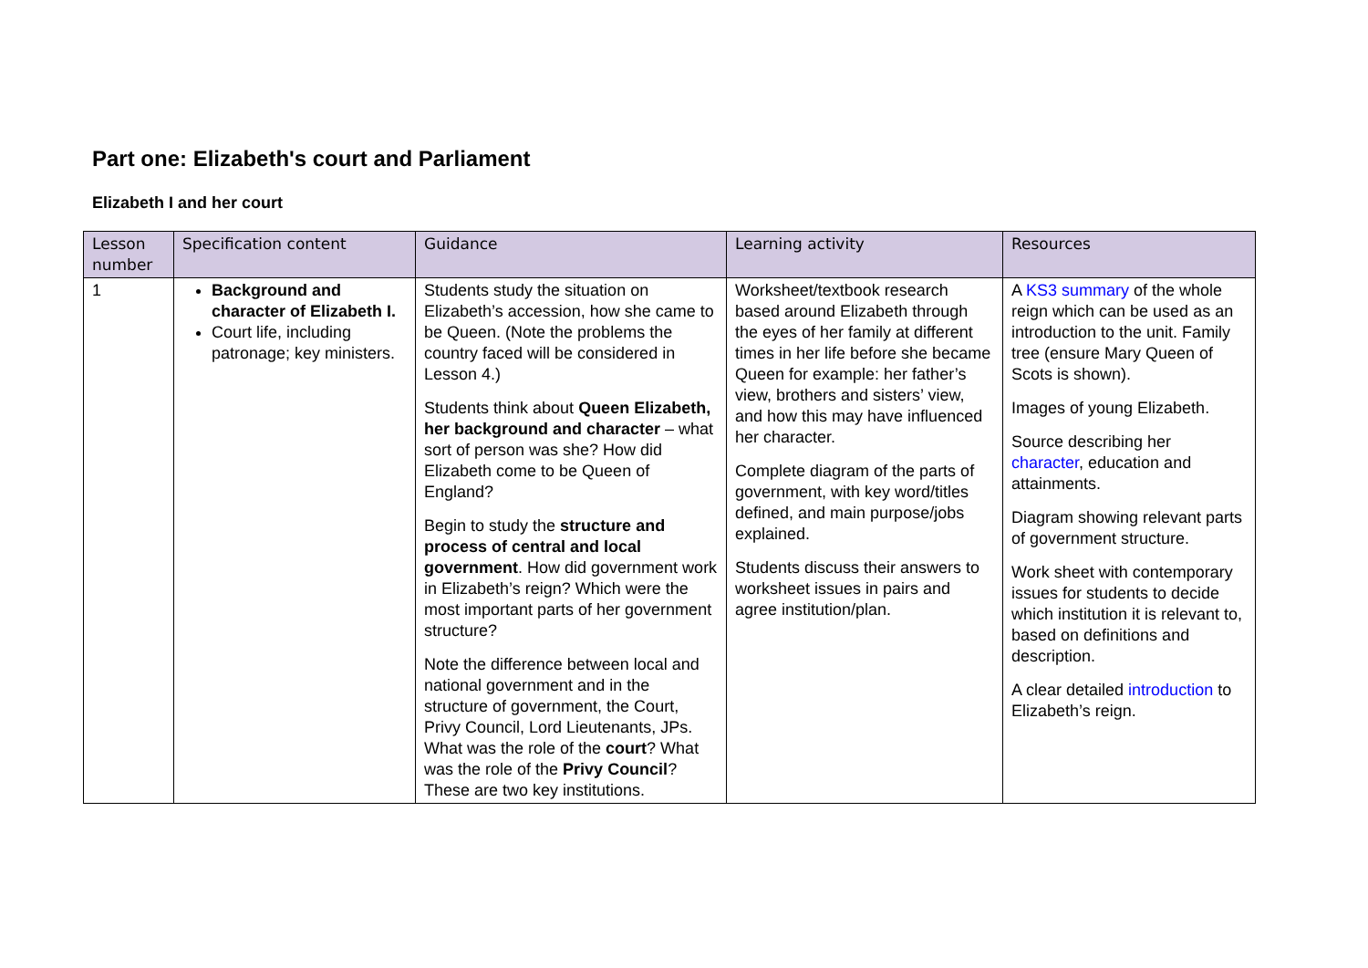Part one: Elizabeth's court and Parliament
Elizabeth I and her court
| Lesson number | Specification content | Guidance | Learning activity | Resources |
| --- | --- | --- | --- | --- |
| 1 | Background and character of Elizabeth I. Court life, including patronage; key ministers. | Students study the situation on Elizabeth’s accession, how she came to be Queen. (Note the problems the country faced will be considered in Lesson 4.) Students think about Queen Elizabeth, her background and character – what sort of person was she? How did Elizabeth come to be Queen of England? Begin to study the structure and process of central and local government . How did government work in Elizabeth’s reign? Which were the most important parts of her government structure? Note the difference between local and national government and in the structure of government, the Court, Privy Council, Lord Lieutenants, JPs. What was the role of the court ? What was the role of the Privy Council ? These are two key institutions. | Worksheet/textbook research based around Elizabeth through the eyes of her family at different times in her life before she became Queen for example: her father’s view, brothers and sisters’ view, and how this may have influenced her character. Complete diagram of the parts of government, with key word/titles defined, and main purpose/jobs explained. Students discuss their answers to worksheet issues in pairs and agree institution/plan. | A KS3 summary of the whole reign which can be used as an introduction to the unit. Family tree (ensure Mary Queen of Scots is shown). Images of young Elizabeth. Source describing her character , education and attainments. Diagram showing relevant parts of government structure. Work sheet with contemporary issues for students to decide which institution it is relevant to, based on definitions and description. A clear detailed introduction to Elizabeth’s reign. |